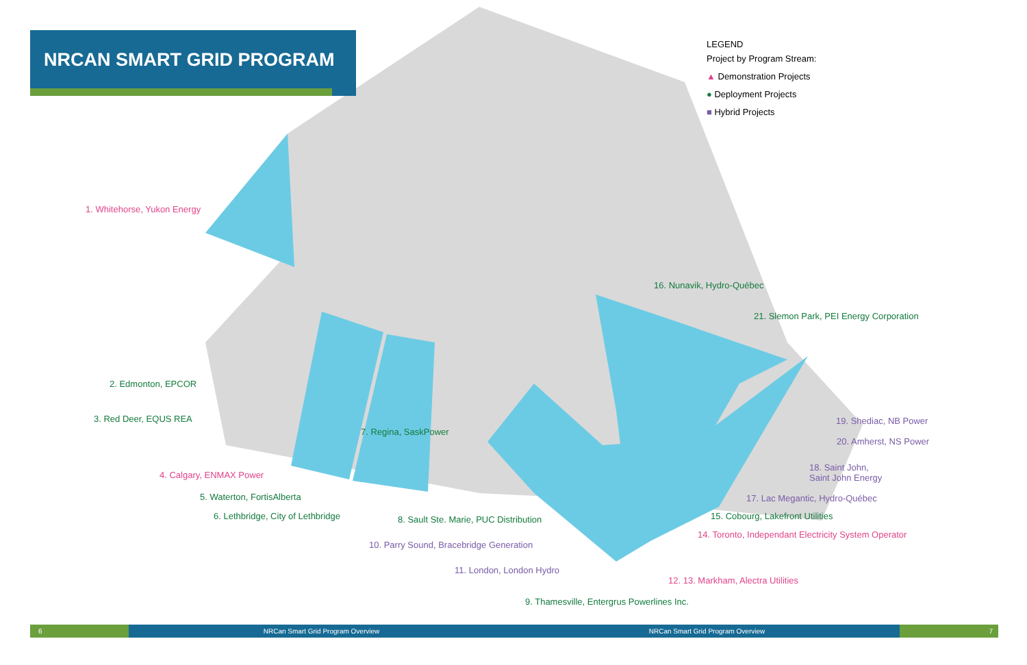NRCAN SMART GRID PROGRAM
LEGEND
Project by Program Stream:
▲ Demonstration Projects
● Deployment Projects
■ Hybrid Projects
1. Whitehorse, Yukon Energy
2. Edmonton, EPCOR
3. Red Deer, EQUS REA
4. Calgary, ENMAX Power
5. Waterton, FortisAlberta
6. Lethbridge, City of Lethbridge
7. Regina, SaskPower
8. Sault Ste. Marie, PUC Distribution
9. Thamesville, Entergrus Powerlines Inc.
10. Parry Sound, Bracebridge Generation
11. London, London Hydro
12. 13. Markham, Alectra Utilities
14. Toronto, Independant Electricity System Operator
15. Cobourg, Lakefront Utilities
16. Nunavik, Hydro-Québec
17. Lac Megantic, Hydro-Québec
18. Saint John,
Saint John Energy
19. Shediac, NB Power
20. Amherst, NS Power
21. Slemon Park, PEI Energy Corporation
6 NRCan Smart Grid Program Overview NRCan Smart Grid Program Overview
7